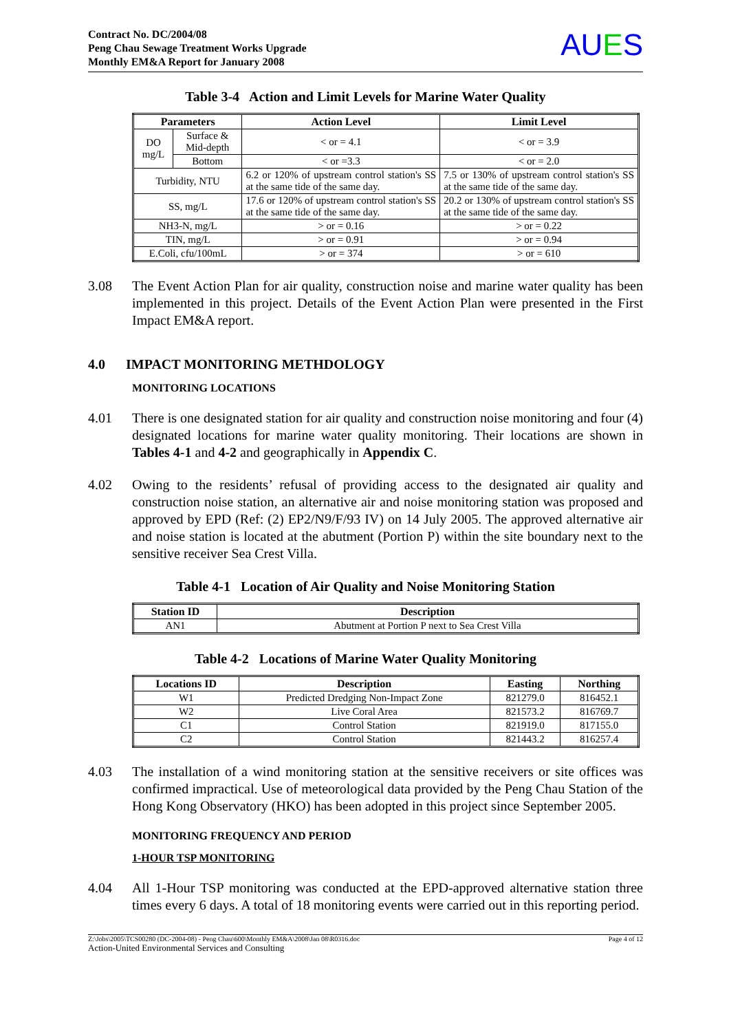Contract No. DC/2004/08
Peng Chau Sewage Treatment Works Upgrade
Monthly EM&A Report for January 2008
AUES
Table 3-4 Action and Limit Levels for Marine Water Quality
| Parameters | | Action Level | Limit Level |
| --- | --- | --- | --- |
| DO mg/L | Surface & Mid-depth | < or = 4.1 | < or = 3.9 |
| | Bottom | < or =3.3 | < or = 2.0 |
| Turbidity, NTU | | 6.2 or 120% of upstream control station's SS at the same tide of the same day. | 7.5 or 130% of upstream control station's SS at the same tide of the same day. |
| SS, mg/L | | 17.6 or 120% of upstream control station's SS at the same tide of the same day. | 20.2 or 130% of upstream control station's SS at the same tide of the same day. |
| NH3-N, mg/L | | > or = 0.16 | > or = 0.22 |
| TIN, mg/L | | > or = 0.91 | > or = 0.94 |
| E.Coli, cfu/100mL | | > or = 374 | > or = 610 |
3.08 The Event Action Plan for air quality, construction noise and marine water quality has been implemented in this project. Details of the Event Action Plan were presented in the First Impact EM&A report.
4.0 IMPACT MONITORING METHDOLOGY
MONITORING LOCATIONS
4.01 There is one designated station for air quality and construction noise monitoring and four (4) designated locations for marine water quality monitoring. Their locations are shown in Tables 4-1 and 4-2 and geographically in Appendix C.
4.02 Owing to the residents’ refusal of providing access to the designated air quality and construction noise station, an alternative air and noise monitoring station was proposed and approved by EPD (Ref: (2) EP2/N9/F/93 IV) on 14 July 2005. The approved alternative air and noise station is located at the abutment (Portion P) within the site boundary next to the sensitive receiver Sea Crest Villa.
Table 4-1 Location of Air Quality and Noise Monitoring Station
| Station ID | Description |
| --- | --- |
| AN1 | Abutment at Portion P next to Sea Crest Villa |
Table 4-2 Locations of Marine Water Quality Monitoring
| Locations ID | Description | Easting | Northing |
| --- | --- | --- | --- |
| W1 | Predicted Dredging Non-Impact Zone | 821279.0 | 816452.1 |
| W2 | Live Coral Area | 821573.2 | 816769.7 |
| C1 | Control Station | 821919.0 | 817155.0 |
| C2 | Control Station | 821443.2 | 816257.4 |
4.03 The installation of a wind monitoring station at the sensitive receivers or site offices was confirmed impractical. Use of meteorological data provided by the Peng Chau Station of the Hong Kong Observatory (HKO) has been adopted in this project since September 2005.
MONITORING FREQUENCY AND PERIOD
1-HOUR TSP MONITORING
4.04 All 1-Hour TSP monitoring was conducted at the EPD-approved alternative station three times every 6 days. A total of 18 monitoring events were carried out in this reporting period.
Z:\Jobs\2005\TCS00280 (DC-2004-08) - Peng Chau\600\Monthly EM&A\2008\Jan 08\R0316.doc
Action-United Environmental Services and Consulting
Page 4 of 12